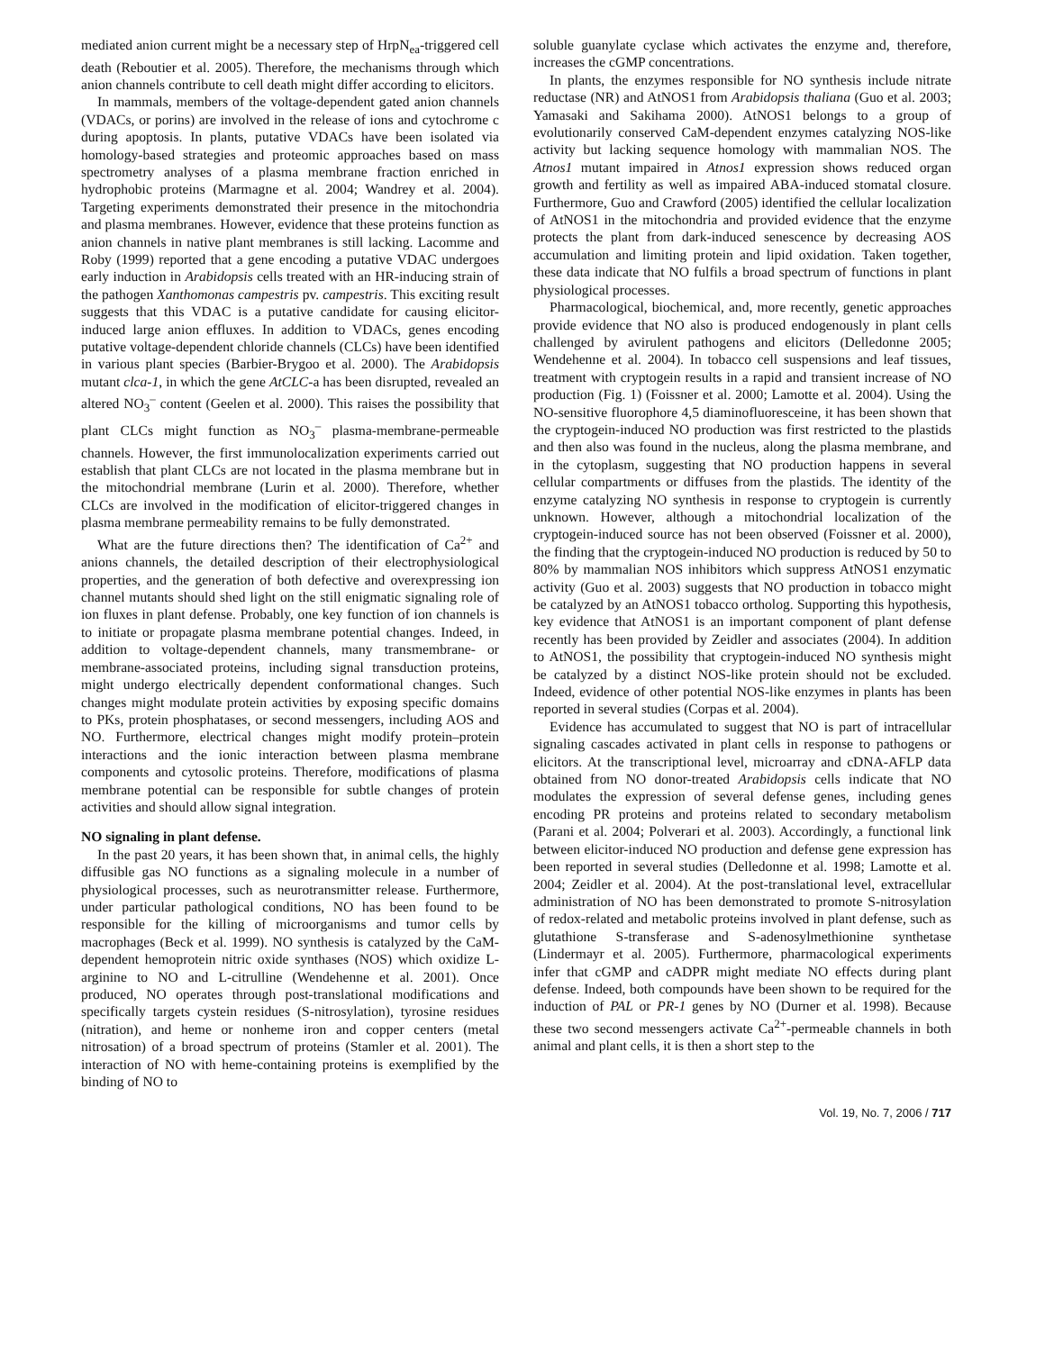mediated anion current might be a necessary step of HrpN<sub>ea</sub>-triggered cell death (Reboutier et al. 2005). Therefore, the mechanisms through which anion channels contribute to cell death might differ according to elicitors.
In mammals, members of the voltage-dependent gated anion channels (VDACs, or porins) are involved in the release of ions and cytochrome c during apoptosis. In plants, putative VDACs have been isolated via homology-based strategies and proteomic approaches based on mass spectrometry analyses of a plasma membrane fraction enriched in hydrophobic proteins (Marmagne et al. 2004; Wandrey et al. 2004). Targeting experiments demonstrated their presence in the mitochondria and plasma membranes. However, evidence that these proteins function as anion channels in native plant membranes is still lacking. Lacomme and Roby (1999) reported that a gene encoding a putative VDAC undergoes early induction in Arabidopsis cells treated with an HR-inducing strain of the pathogen Xanthomonas campestris pv. campestris. This exciting result suggests that this VDAC is a putative candidate for causing elicitor-induced large anion effluxes. In addition to VDACs, genes encoding putative voltage-dependent chloride channels (CLCs) have been identified in various plant species (Barbier-Brygoo et al. 2000). The Arabidopsis mutant clca-1, in which the gene AtCLC-a has been disrupted, revealed an altered NO<sub>3</sub><sup>–</sup> content (Geelen et al. 2000). This raises the possibility that plant CLCs might function as NO<sub>3</sub><sup>–</sup> plasma-membrane-permeable channels. However, the first immunolocalization experiments carried out establish that plant CLCs are not located in the plasma membrane but in the mitochondrial membrane (Lurin et al. 2000). Therefore, whether CLCs are involved in the modification of elicitor-triggered changes in plasma membrane permeability remains to be fully demonstrated.
What are the future directions then? The identification of Ca<sup>2+</sup> and anions channels, the detailed description of their electrophysiological properties, and the generation of both defective and overexpressing ion channel mutants should shed light on the still enigmatic signaling role of ion fluxes in plant defense. Probably, one key function of ion channels is to initiate or propagate plasma membrane potential changes. Indeed, in addition to voltage-dependent channels, many transmembrane- or membrane-associated proteins, including signal transduction proteins, might undergo electrically dependent conformational changes. Such changes might modulate protein activities by exposing specific domains to PKs, protein phosphatases, or second messengers, including AOS and NO. Furthermore, electrical changes might modify protein–protein interactions and the ionic interaction between plasma membrane components and cytosolic proteins. Therefore, modifications of plasma membrane potential can be responsible for subtle changes of protein activities and should allow signal integration.
NO signaling in plant defense.
In the past 20 years, it has been shown that, in animal cells, the highly diffusible gas NO functions as a signaling molecule in a number of physiological processes, such as neurotransmitter release. Furthermore, under particular pathological conditions, NO has been found to be responsible for the killing of microorganisms and tumor cells by macrophages (Beck et al. 1999). NO synthesis is catalyzed by the CaM-dependent hemoprotein nitric oxide synthases (NOS) which oxidize L-arginine to NO and L-citrulline (Wendehenne et al. 2001). Once produced, NO operates through post-translational modifications and specifically targets cystein residues (S-nitrosylation), tyrosine residues (nitration), and heme or nonheme iron and copper centers (metal nitrosation) of a broad spectrum of proteins (Stamler et al. 2001). The interaction of NO with heme-containing proteins is exemplified by the binding of NO to
soluble guanylate cyclase which activates the enzyme and, therefore, increases the cGMP concentrations.
In plants, the enzymes responsible for NO synthesis include nitrate reductase (NR) and AtNOS1 from Arabidopsis thaliana (Guo et al. 2003; Yamasaki and Sakihama 2000). AtNOS1 belongs to a group of evolutionarily conserved CaM-dependent enzymes catalyzing NOS-like activity but lacking sequence homology with mammalian NOS. The Atnos1 mutant impaired in Atnos1 expression shows reduced organ growth and fertility as well as impaired ABA-induced stomatal closure. Furthermore, Guo and Crawford (2005) identified the cellular localization of AtNOS1 in the mitochondria and provided evidence that the enzyme protects the plant from dark-induced senescence by decreasing AOS accumulation and limiting protein and lipid oxidation. Taken together, these data indicate that NO fulfils a broad spectrum of functions in plant physiological processes.
Pharmacological, biochemical, and, more recently, genetic approaches provide evidence that NO also is produced endogenously in plant cells challenged by avirulent pathogens and elicitors (Delledonne 2005; Wendehenne et al. 2004). In tobacco cell suspensions and leaf tissues, treatment with cryptogein results in a rapid and transient increase of NO production (Fig. 1) (Foissner et al. 2000; Lamotte et al. 2004). Using the NO-sensitive fluorophore 4,5 diaminofluoresceine, it has been shown that the cryptogein-induced NO production was first restricted to the plastids and then also was found in the nucleus, along the plasma membrane, and in the cytoplasm, suggesting that NO production happens in several cellular compartments or diffuses from the plastids. The identity of the enzyme catalyzing NO synthesis in response to cryptogein is currently unknown. However, although a mitochondrial localization of the cryptogein-induced source has not been observed (Foissner et al. 2000), the finding that the cryptogein-induced NO production is reduced by 50 to 80% by mammalian NOS inhibitors which suppress AtNOS1 enzymatic activity (Guo et al. 2003) suggests that NO production in tobacco might be catalyzed by an AtNOS1 tobacco ortholog. Supporting this hypothesis, key evidence that AtNOS1 is an important component of plant defense recently has been provided by Zeidler and associates (2004). In addition to AtNOS1, the possibility that cryptogein-induced NO synthesis might be catalyzed by a distinct NOS-like protein should not be excluded. Indeed, evidence of other potential NOS-like enzymes in plants has been reported in several studies (Corpas et al. 2004).
Evidence has accumulated to suggest that NO is part of intracellular signaling cascades activated in plant cells in response to pathogens or elicitors. At the transcriptional level, microarray and cDNA-AFLP data obtained from NO donor-treated Arabidopsis cells indicate that NO modulates the expression of several defense genes, including genes encoding PR proteins and proteins related to secondary metabolism (Parani et al. 2004; Polverari et al. 2003). Accordingly, a functional link between elicitor-induced NO production and defense gene expression has been reported in several studies (Delledonne et al. 1998; Lamotte et al. 2004; Zeidler et al. 2004). At the post-translational level, extracellular administration of NO has been demonstrated to promote S-nitrosylation of redox-related and metabolic proteins involved in plant defense, such as glutathione S-transferase and S-adenosylmethionine synthetase (Lindermayr et al. 2005). Furthermore, pharmacological experiments infer that cGMP and cADPR might mediate NO effects during plant defense. Indeed, both compounds have been shown to be required for the induction of PAL or PR-1 genes by NO (Durner et al. 1998). Because these two second messengers activate Ca<sup>2+</sup>-permeable channels in both animal and plant cells, it is then a short step to the
Vol. 19, No. 7, 2006 / 717